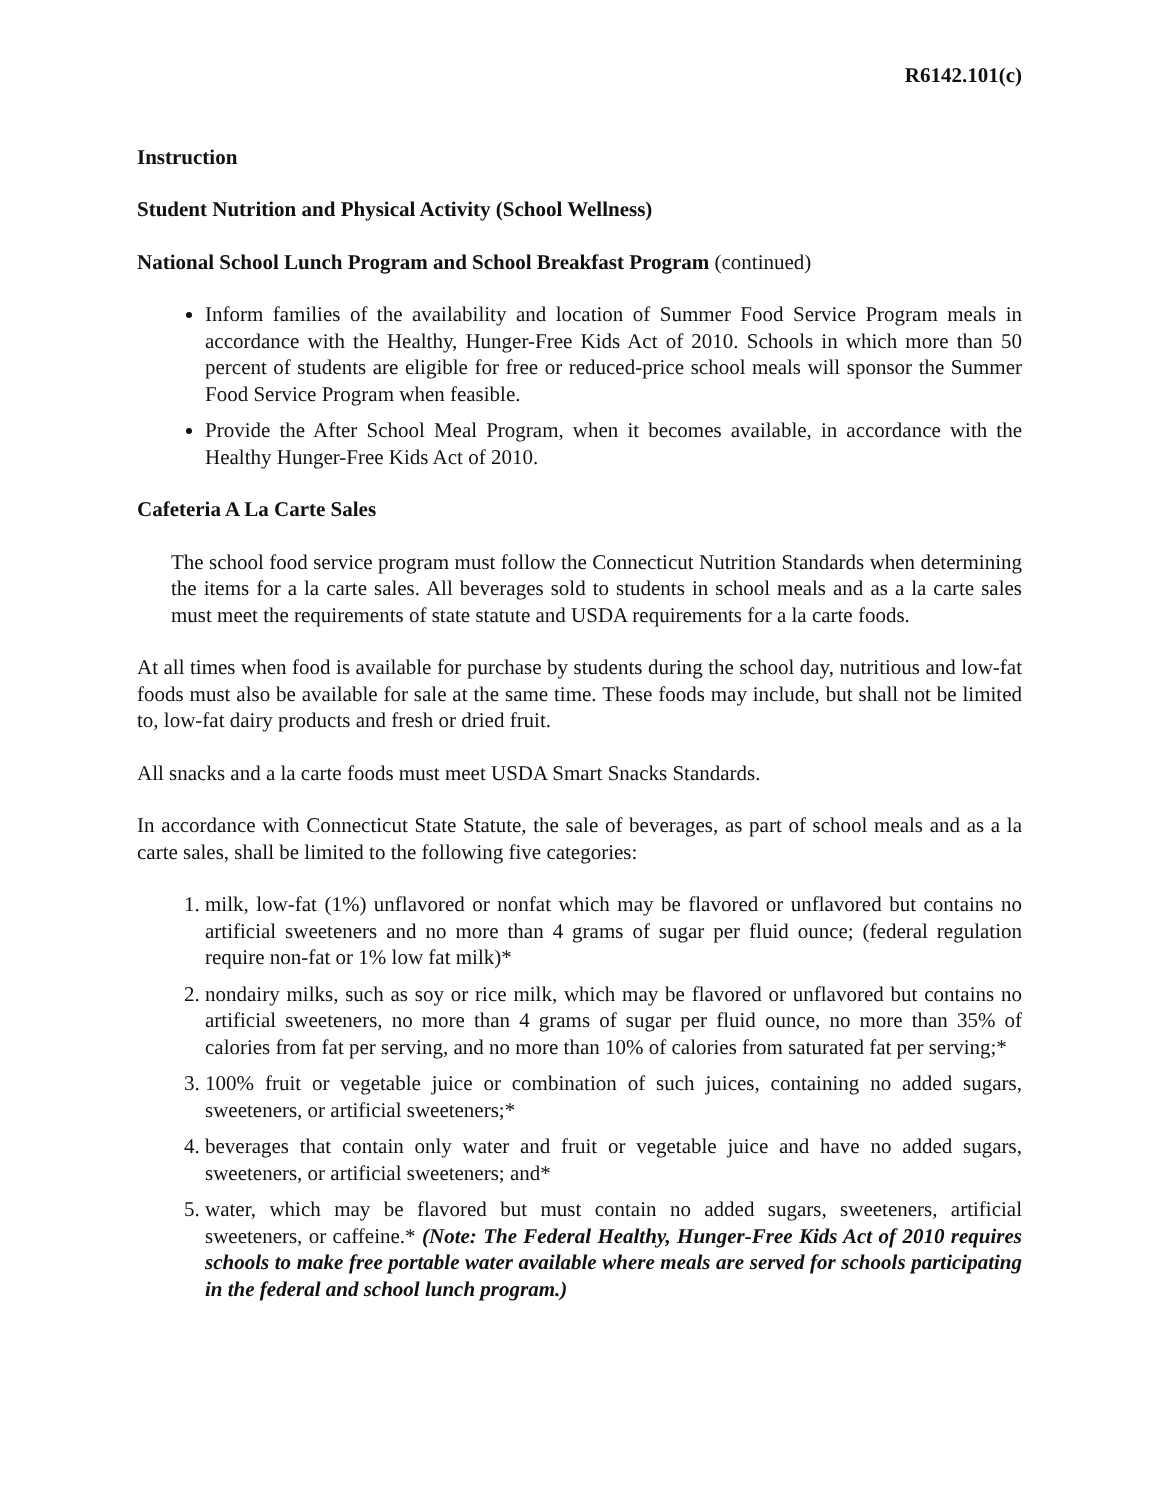R6142.101(c)
Instruction
Student Nutrition and Physical Activity (School Wellness)
National School Lunch Program and School Breakfast Program (continued)
Inform families of the availability and location of Summer Food Service Program meals in accordance with the Healthy, Hunger-Free Kids Act of 2010. Schools in which more than 50 percent of students are eligible for free or reduced-price school meals will sponsor the Summer Food Service Program when feasible.
Provide the After School Meal Program, when it becomes available, in accordance with the Healthy Hunger-Free Kids Act of 2010.
Cafeteria A La Carte Sales
The school food service program must follow the Connecticut Nutrition Standards when determining the items for a la carte sales. All beverages sold to students in school meals and as a la carte sales must meet the requirements of state statute and USDA requirements for a la carte foods.
At all times when food is available for purchase by students during the school day, nutritious and low-fat foods must also be available for sale at the same time. These foods may include, but shall not be limited to, low-fat dairy products and fresh or dried fruit.
All snacks and a la carte foods must meet USDA Smart Snacks Standards.
In accordance with Connecticut State Statute, the sale of beverages, as part of school meals and as a la carte sales, shall be limited to the following five categories:
1. milk, low-fat (1%) unflavored or nonfat which may be flavored or unflavored but contains no artificial sweeteners and no more than 4 grams of sugar per fluid ounce; (federal regulation require non-fat or 1% low fat milk)*
2. nondairy milks, such as soy or rice milk, which may be flavored or unflavored but contains no artificial sweeteners, no more than 4 grams of sugar per fluid ounce, no more than 35% of calories from fat per serving, and no more than 10% of calories from saturated fat per serving;*
3. 100% fruit or vegetable juice or combination of such juices, containing no added sugars, sweeteners, or artificial sweeteners;*
4. beverages that contain only water and fruit or vegetable juice and have no added sugars, sweeteners, or artificial sweeteners; and*
5. water, which may be flavored but must contain no added sugars, sweeteners, artificial sweeteners, or caffeine.* (Note: The Federal Healthy, Hunger-Free Kids Act of 2010 requires schools to make free portable water available where meals are served for schools participating in the federal and school lunch program.)